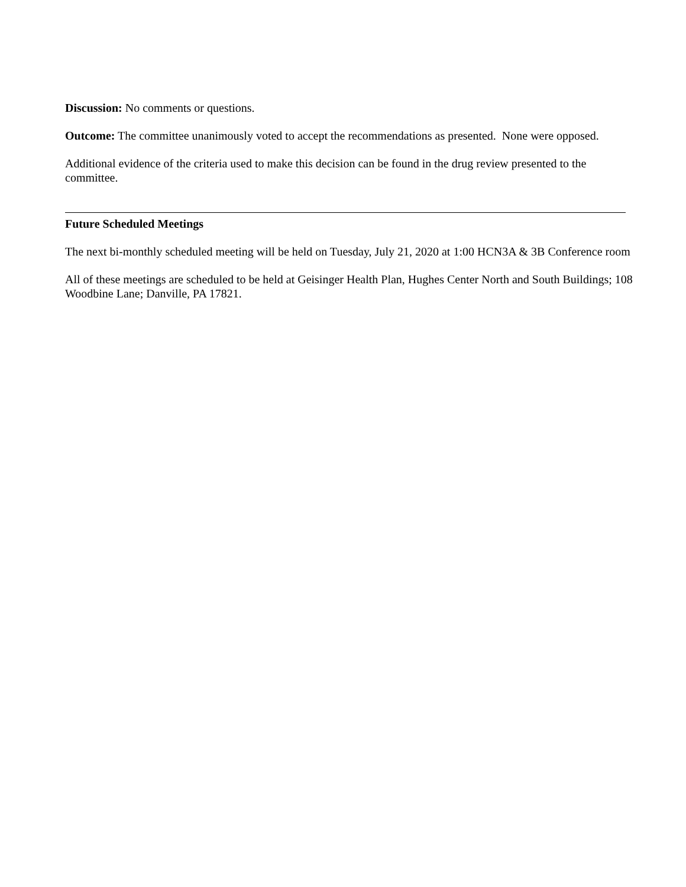Discussion: No comments or questions.
Outcome: The committee unanimously voted to accept the recommendations as presented. None were opposed.
Additional evidence of the criteria used to make this decision can be found in the drug review presented to the committee.
Future Scheduled Meetings
The next bi-monthly scheduled meeting will be held on Tuesday, July 21, 2020 at 1:00 HCN3A & 3B Conference room
All of these meetings are scheduled to be held at Geisinger Health Plan, Hughes Center North and South Buildings; 108 Woodbine Lane; Danville, PA 17821.